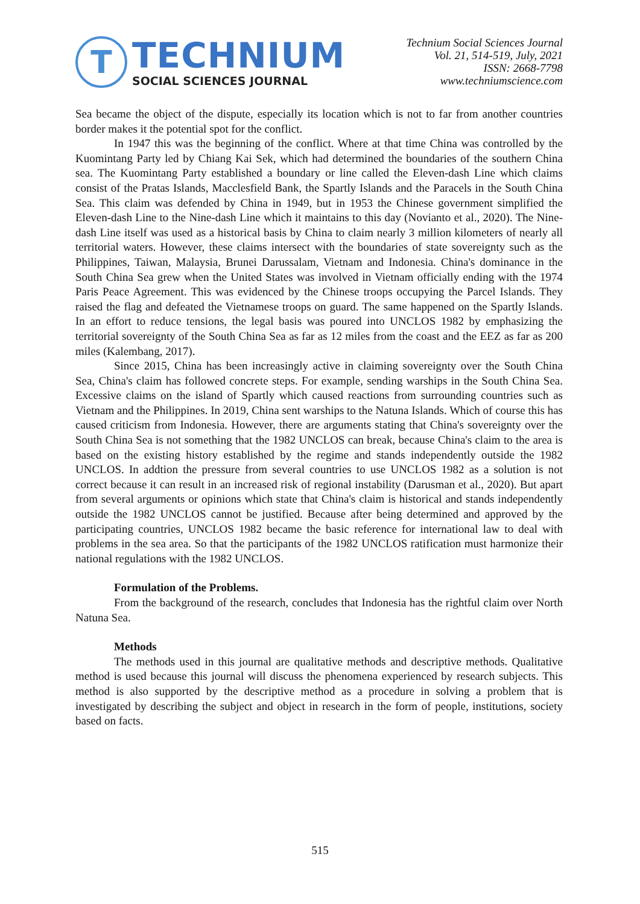T
TECHNIUM
SOCIAL SCIENCES JOURNAL
Technium Social Sciences Journal
Vol. 21, 514-519, July, 2021
ISSN: 2668-7798
www.techniumscience.com
Sea became the object of the dispute, especially its location which is not to far from another countries border makes it the potential spot for the conflict.
In 1947 this was the beginning of the conflict. Where at that time China was controlled by the Kuomintang Party led by Chiang Kai Sek, which had determined the boundaries of the southern China sea. The Kuomintang Party established a boundary or line called the Eleven-dash Line which claims consist of the Pratas Islands, Macclesfield Bank, the Spartly Islands and the Paracels in the South China Sea. This claim was defended by China in 1949, but in 1953 the Chinese government simplified the Eleven-dash Line to the Nine-dash Line which it maintains to this day (Novianto et al., 2020). The Nine-dash Line itself was used as a historical basis by China to claim nearly 3 million kilometers of nearly all territorial waters. However, these claims intersect with the boundaries of state sovereignty such as the Philippines, Taiwan, Malaysia, Brunei Darussalam, Vietnam and Indonesia. China's dominance in the South China Sea grew when the United States was involved in Vietnam officially ending with the 1974 Paris Peace Agreement. This was evidenced by the Chinese troops occupying the Parcel Islands. They raised the flag and defeated the Vietnamese troops on guard. The same happened on the Spartly Islands. In an effort to reduce tensions, the legal basis was poured into UNCLOS 1982 by emphasizing the territorial sovereignty of the South China Sea as far as 12 miles from the coast and the EEZ as far as 200 miles (Kalembang, 2017).
Since 2015, China has been increasingly active in claiming sovereignty over the South China Sea, China's claim has followed concrete steps. For example, sending warships in the South China Sea. Excessive claims on the island of Spartly which caused reactions from surrounding countries such as Vietnam and the Philippines. In 2019, China sent warships to the Natuna Islands. Which of course this has caused criticism from Indonesia. However, there are arguments stating that China's sovereignty over the South China Sea is not something that the 1982 UNCLOS can break, because China's claim to the area is based on the existing history established by the regime and stands independently outside the 1982 UNCLOS. In addtion the pressure from several countries to use UNCLOS 1982 as a solution is not correct because it can result in an increased risk of regional instability (Darusman et al., 2020). But apart from several arguments or opinions which state that China's claim is historical and stands independently outside the 1982 UNCLOS cannot be justified. Because after being determined and approved by the participating countries, UNCLOS 1982 became the basic reference for international law to deal with problems in the sea area. So that the participants of the 1982 UNCLOS ratification must harmonize their national regulations with the 1982 UNCLOS.
Formulation of the Problems.
From the background of the research, concludes that Indonesia has the rightful claim over North Natuna Sea.
Methods
The methods used in this journal are qualitative methods and descriptive methods. Qualitative method is used because this journal will discuss the phenomena experienced by research subjects. This method is also supported by the descriptive method as a procedure in solving a problem that is investigated by describing the subject and object in research in the form of people, institutions, society based on facts.
515